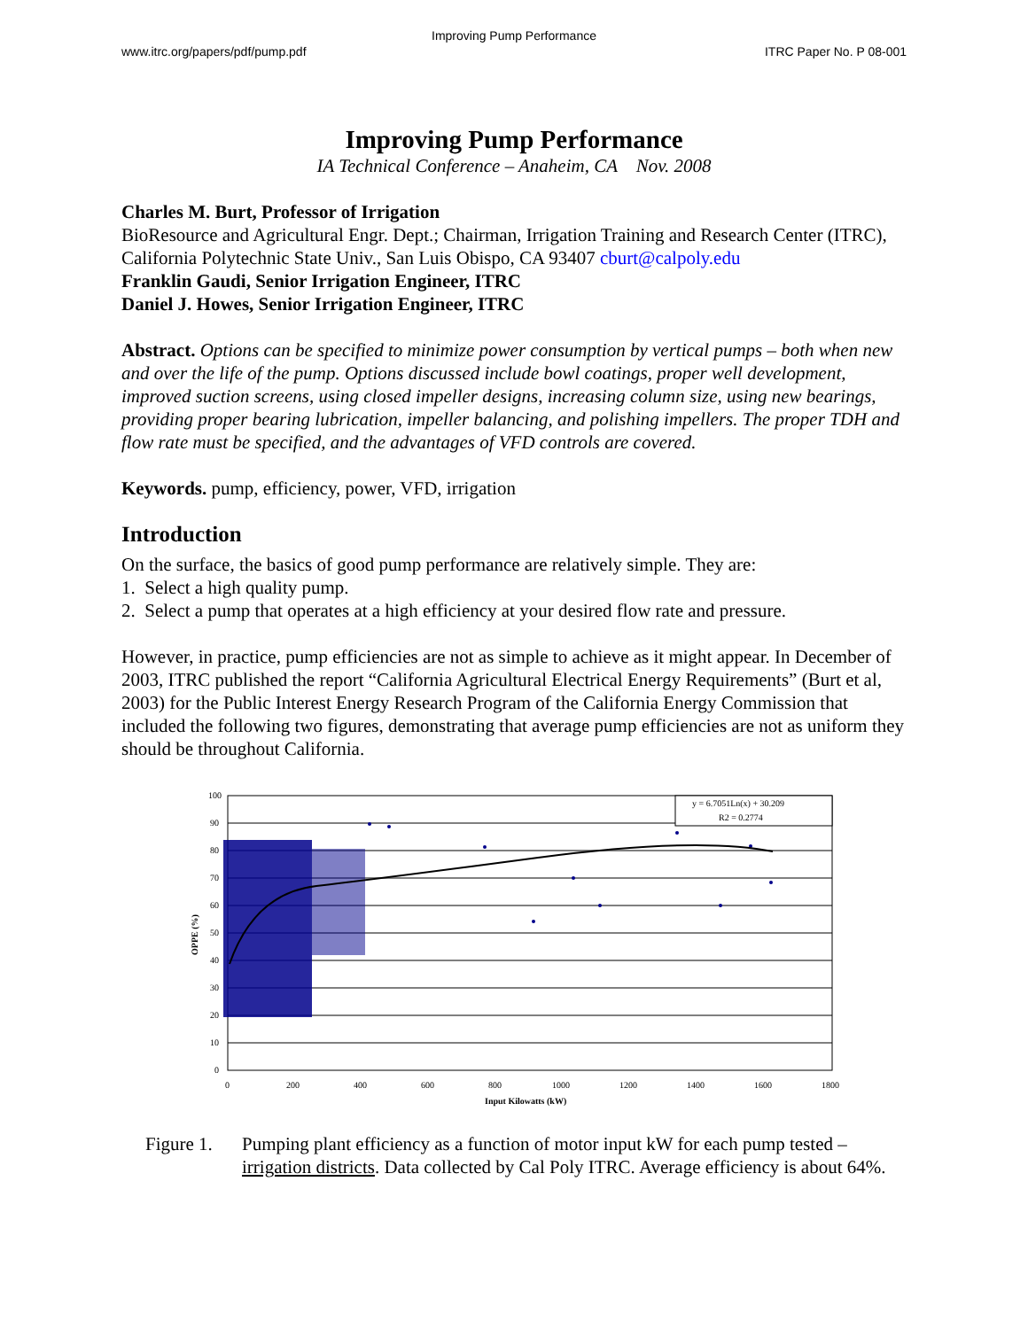Improving Pump Performance
www.itrc.org/papers/pdf/pump.pdf ITRC Paper No. P 08-001
Improving Pump Performance
IA Technical Conference – Anaheim, CA Nov. 2008
Charles M. Burt, Professor of Irrigation
BioResource and Agricultural Engr. Dept.; Chairman, Irrigation Training and Research Center (ITRC), California Polytechnic State Univ., San Luis Obispo, CA 93407 cburt@calpoly.edu
Franklin Gaudi, Senior Irrigation Engineer, ITRC
Daniel J. Howes, Senior Irrigation Engineer, ITRC
Abstract. Options can be specified to minimize power consumption by vertical pumps – both when new and over the life of the pump. Options discussed include bowl coatings, proper well development, improved suction screens, using closed impeller designs, increasing column size, using new bearings, providing proper bearing lubrication, impeller balancing, and polishing impellers. The proper TDH and flow rate must be specified, and the advantages of VFD controls are covered.
Keywords. pump, efficiency, power, VFD, irrigation
Introduction
On the surface, the basics of good pump performance are relatively simple. They are:
1. Select a high quality pump.
2. Select a pump that operates at a high efficiency at your desired flow rate and pressure.
However, in practice, pump efficiencies are not as simple to achieve as it might appear. In December of 2003, ITRC published the report “California Agricultural Electrical Energy Requirements” (Burt et al, 2003) for the Public Interest Energy Research Program of the California Energy Commission that included the following two figures, demonstrating that average pump efficiencies are not as uniform they should be throughout California.
y = 6.7051Ln(x) + 30.209
R2 = 0.2774
100
90
80
70
60
50
40
30
20
10
0
0
200
400
600
800
1000
1200
1400
1600
1800
Input Kilowatts (kW)
OPPE (%)
Figure 1. Pumping plant efficiency as a function of motor input kW for each pump tested – irrigation districts. Data collected by Cal Poly ITRC. Average efficiency is about 64%.